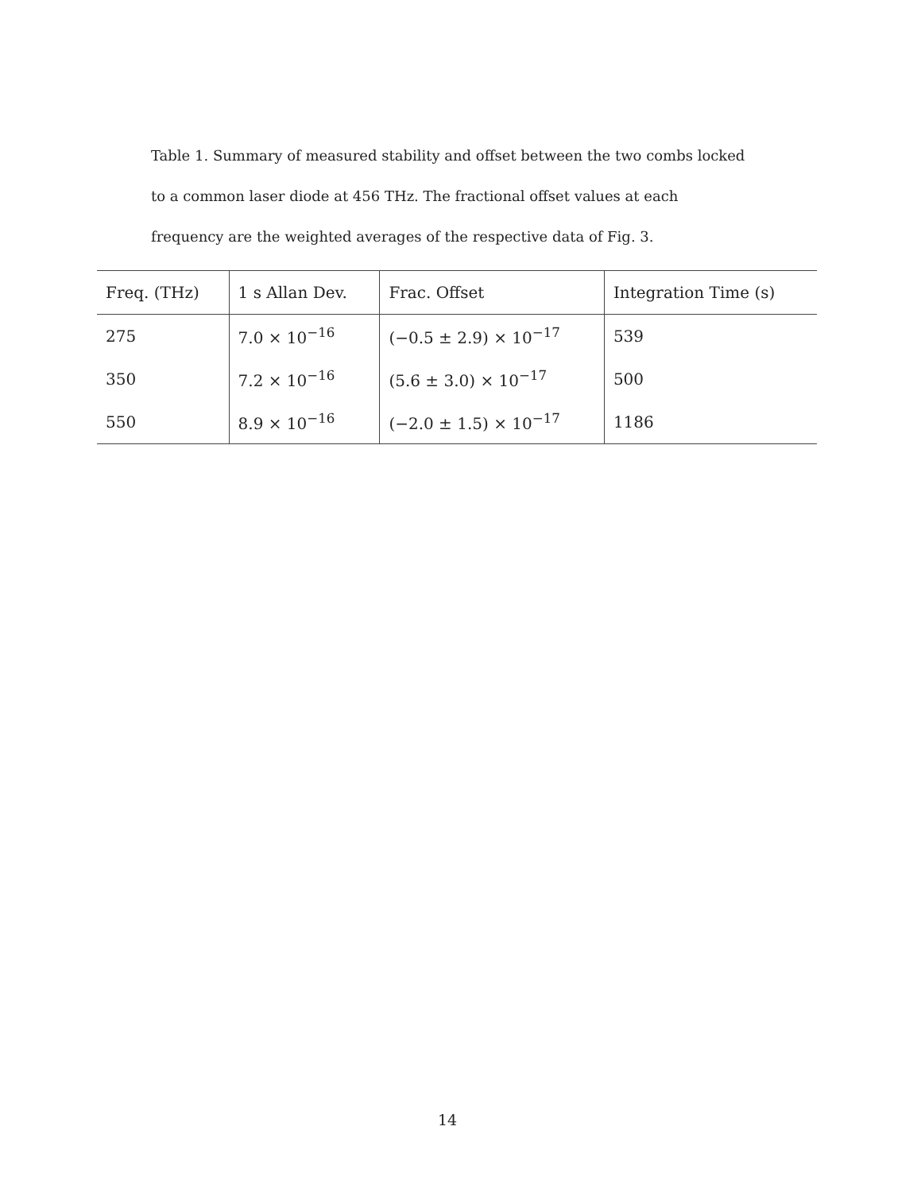Table 1. Summary of measured stability and offset between the two combs locked to a common laser diode at 456 THz. The fractional offset values at each frequency are the weighted averages of the respective data of Fig. 3.
| Freq. (THz) | 1 s Allan Dev. | Frac. Offset | Integration Time (s) |
| --- | --- | --- | --- |
| 275 | 7.0 × 10<sup>−16</sup> | (−0.5 ± 2.9) × 10<sup>−17</sup> | 539 |
| 350 | 7.2 × 10<sup>−16</sup> | (5.6 ± 3.0) × 10<sup>−17</sup> | 500 |
| 550 | 8.9 × 10<sup>−16</sup> | (−2.0 ± 1.5) × 10<sup>−17</sup> | 1186 |
14